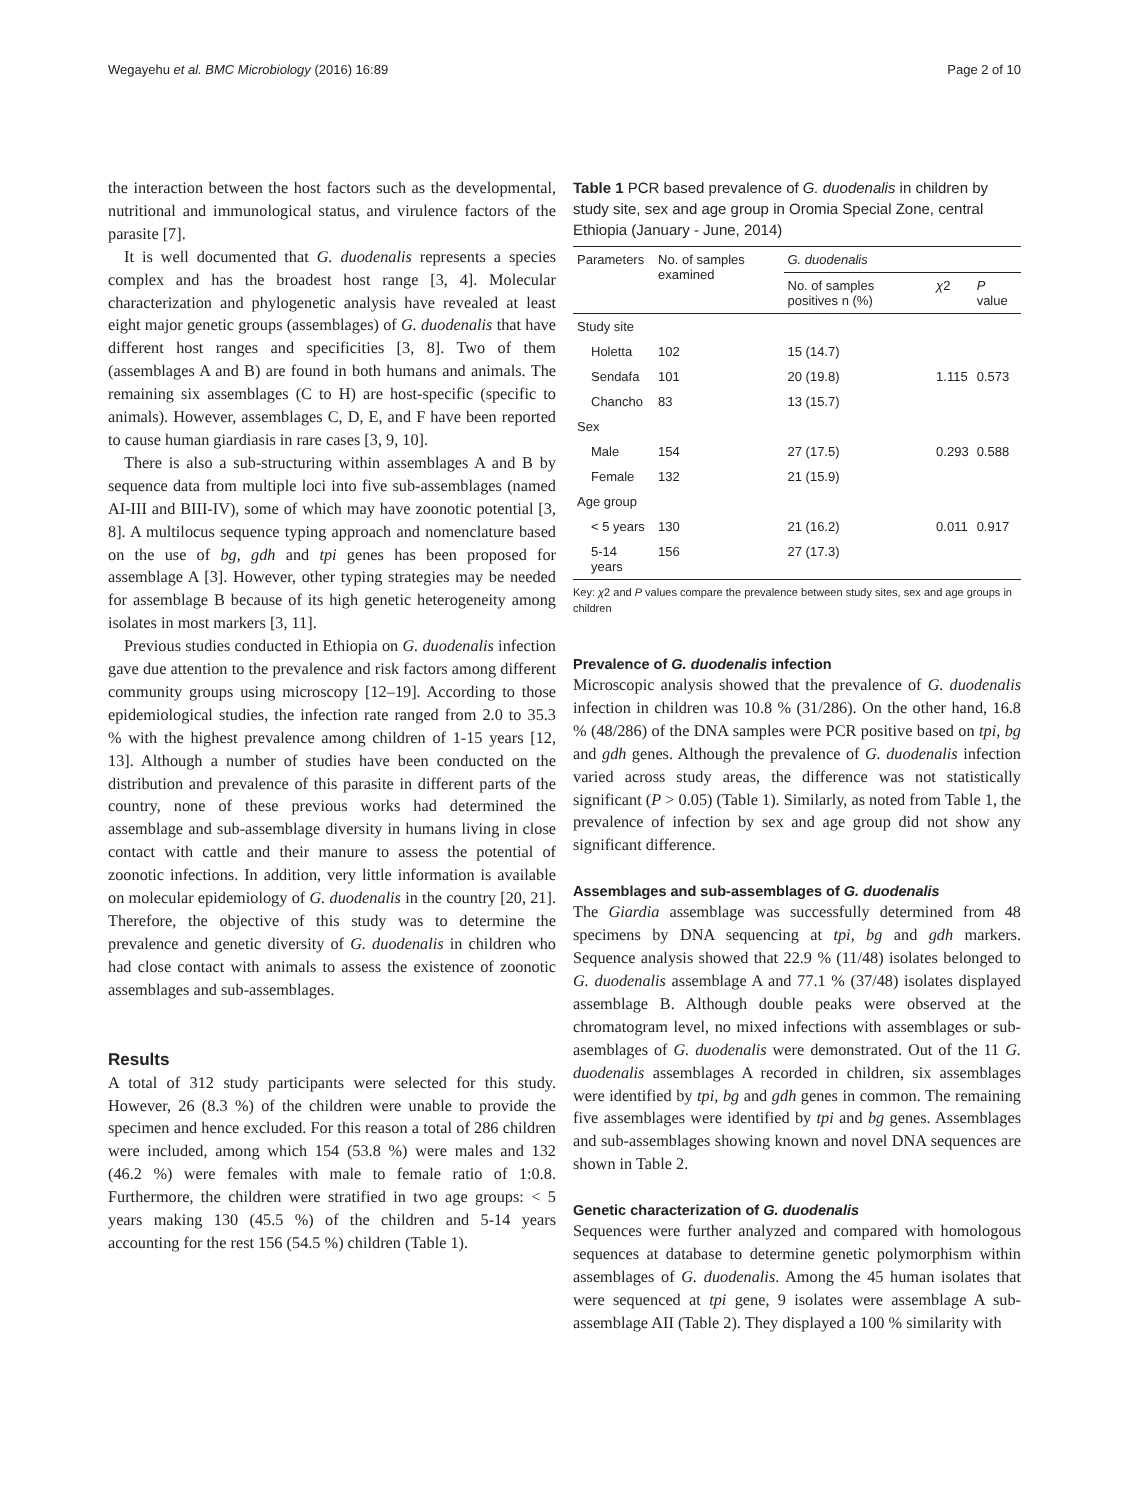Wegayehu et al. BMC Microbiology (2016) 16:89 Page 2 of 10
the interaction between the host factors such as the developmental, nutritional and immunological status, and virulence factors of the parasite [7].
It is well documented that G. duodenalis represents a species complex and has the broadest host range [3, 4]. Molecular characterization and phylogenetic analysis have revealed at least eight major genetic groups (assemblages) of G. duodenalis that have different host ranges and specificities [3, 8]. Two of them (assemblages A and B) are found in both humans and animals. The remaining six assemblages (C to H) are host-specific (specific to animals). However, assemblages C, D, E, and F have been reported to cause human giardiasis in rare cases [3, 9, 10].
There is also a sub-structuring within assemblages A and B by sequence data from multiple loci into five sub-assemblages (named AI-III and BIII-IV), some of which may have zoonotic potential [3, 8]. A multilocus sequence typing approach and nomenclature based on the use of bg, gdh and tpi genes has been proposed for assemblage A [3]. However, other typing strategies may be needed for assemblage B because of its high genetic heterogeneity among isolates in most markers [3, 11].
Previous studies conducted in Ethiopia on G. duodenalis infection gave due attention to the prevalence and risk factors among different community groups using microscopy [12–19]. According to those epidemiological studies, the infection rate ranged from 2.0 to 35.3 % with the highest prevalence among children of 1-15 years [12, 13]. Although a number of studies have been conducted on the distribution and prevalence of this parasite in different parts of the country, none of these previous works had determined the assemblage and sub-assemblage diversity in humans living in close contact with cattle and their manure to assess the potential of zoonotic infections. In addition, very little information is available on molecular epidemiology of G. duodenalis in the country [20, 21]. Therefore, the objective of this study was to determine the prevalence and genetic diversity of G. duodenalis in children who had close contact with animals to assess the existence of zoonotic assemblages and sub-assemblages.
Results
A total of 312 study participants were selected for this study. However, 26 (8.3 %) of the children were unable to provide the specimen and hence excluded. For this reason a total of 286 children were included, among which 154 (53.8 %) were males and 132 (46.2 %) were females with male to female ratio of 1:0.8. Furthermore, the children were stratified in two age groups: < 5 years making 130 (45.5 %) of the children and 5-14 years accounting for the rest 156 (54.5 %) children (Table 1).
Table 1 PCR based prevalence of G. duodenalis in children by study site, sex and age group in Oromia Special Zone, central Ethiopia (January - June, 2014)
| Parameters | No. of samples examined | G. duodenalis | | |
| --- | --- | --- | --- | --- |
| | | No. of samples positives n (%) | χ 2 | P value |
| Study site | | | | |
| Holetta | 102 | 15 (14.7) | | |
| Sendafa | 101 | 20 (19.8) | 1.115 | 0.573 |
| Chancho | 83 | 13 (15.7) | | |
| Sex | | | | |
| Male | 154 | 27 (17.5) | 0.293 | 0.588 |
| Female | 132 | 21 (15.9) | | |
| Age group | | | | |
| < 5 years | 130 | 21 (16.2) | 0.011 | 0.917 |
| 5-14 years | 156 | 27 (17.3) | | |
Key: χ2 and P values compare the prevalence between study sites, sex and age groups in children
Prevalence of G. duodenalis infection
Microscopic analysis showed that the prevalence of G. duodenalis infection in children was 10.8 % (31/286). On the other hand, 16.8 % (48/286) of the DNA samples were PCR positive based on tpi, bg and gdh genes. Although the prevalence of G. duodenalis infection varied across study areas, the difference was not statistically significant (P > 0.05) (Table 1). Similarly, as noted from Table 1, the prevalence of infection by sex and age group did not show any significant difference.
Assemblages and sub-assemblages of G. duodenalis
The Giardia assemblage was successfully determined from 48 specimens by DNA sequencing at tpi, bg and gdh markers. Sequence analysis showed that 22.9 % (11/48) isolates belonged to G. duodenalis assemblage A and 77.1 % (37/48) isolates displayed assemblage B. Although double peaks were observed at the chromatogram level, no mixed infections with assemblages or sub-asemblages of G. duodenalis were demonstrated. Out of the 11 G. duodenalis assemblages A recorded in children, six assemblages were identified by tpi, bg and gdh genes in common. The remaining five assemblages were identified by tpi and bg genes. Assemblages and sub-assemblages showing known and novel DNA sequences are shown in Table 2.
Genetic characterization of G. duodenalis
Sequences were further analyzed and compared with homologous sequences at database to determine genetic polymorphism within assemblages of G. duodenalis. Among the 45 human isolates that were sequenced at tpi gene, 9 isolates were assemblage A sub-assemblage AII (Table 2). They displayed a 100 % similarity with